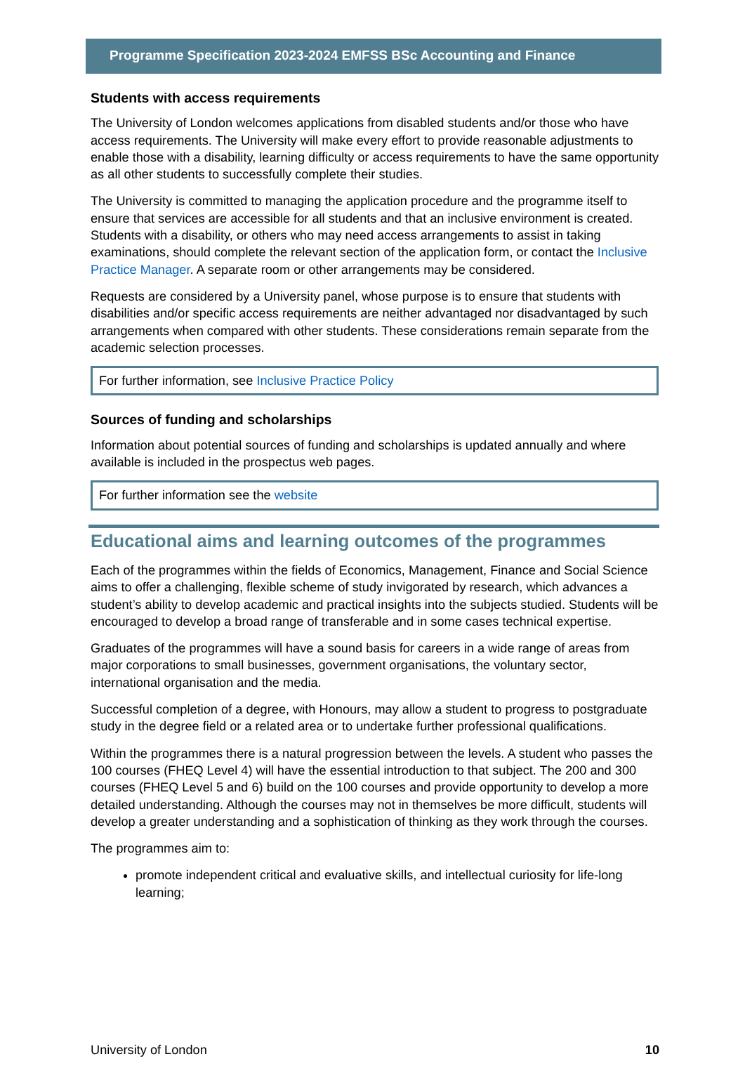Programme Specification 2023-2024 EMFSS BSc Accounting and Finance
Students with access requirements
The University of London welcomes applications from disabled students and/or those who have access requirements. The University will make every effort to provide reasonable adjustments to enable those with a disability, learning difficulty or access requirements to have the same opportunity as all other students to successfully complete their studies.
The University is committed to managing the application procedure and the programme itself to ensure that services are accessible for all students and that an inclusive environment is created. Students with a disability, or others who may need access arrangements to assist in taking examinations, should complete the relevant section of the application form, or contact the Inclusive Practice Manager. A separate room or other arrangements may be considered.
Requests are considered by a University panel, whose purpose is to ensure that students with disabilities and/or specific access requirements are neither advantaged nor disadvantaged by such arrangements when compared with other students. These considerations remain separate from the academic selection processes.
For further information, see Inclusive Practice Policy
Sources of funding and scholarships
Information about potential sources of funding and scholarships is updated annually and where available is included in the prospectus web pages.
For further information see the website
Educational aims and learning outcomes of the programmes
Each of the programmes within the fields of Economics, Management, Finance and Social Science aims to offer a challenging, flexible scheme of study invigorated by research, which advances a student’s ability to develop academic and practical insights into the subjects studied. Students will be encouraged to develop a broad range of transferable and in some cases technical expertise.
Graduates of the programmes will have a sound basis for careers in a wide range of areas from major corporations to small businesses, government organisations, the voluntary sector, international organisation and the media.
Successful completion of a degree, with Honours, may allow a student to progress to postgraduate study in the degree field or a related area or to undertake further professional qualifications.
Within the programmes there is a natural progression between the levels. A student who passes the 100 courses (FHEQ Level 4) will have the essential introduction to that subject. The 200 and 300 courses (FHEQ Level 5 and 6) build on the 100 courses and provide opportunity to develop a more detailed understanding. Although the courses may not in themselves be more difficult, students will develop a greater understanding and a sophistication of thinking as they work through the courses.
The programmes aim to:
promote independent critical and evaluative skills, and intellectual curiosity for life-long learning;
University of London 10